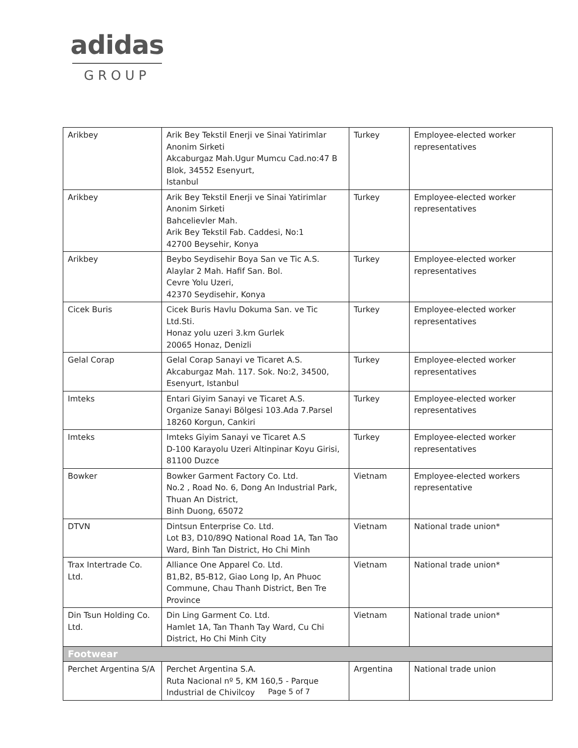adidas
GROUP
| Arikbey | Arik Bey Tekstil Enerji ve Sinai Yatirimlar Anonim Sirketi Akcaburgaz Mah.Ugur Mumcu Cad.no:47 B Blok, 34552 Esenyurt, Istanbul | Turkey | Employee-elected worker representatives |
| Arikbey | Arik Bey Tekstil Enerji ve Sinai Yatirimlar Anonim Sirketi Bahcelievler Mah. Arik Bey Tekstil Fab. Caddesi, No:1 42700 Beysehir, Konya | Turkey | Employee-elected worker representatives |
| Arikbey | Beybo Seydisehir Boya San ve Tic A.S. Alaylar 2 Mah. Hafif San. Bol. Cevre Yolu Uzeri, 42370 Seydisehir, Konya | Turkey | Employee-elected worker representatives |
| Cicek Buris | Cicek Buris Havlu Dokuma San. ve Tic Ltd.Sti. Honaz yolu uzeri 3.km Gurlek 20065 Honaz, Denizli | Turkey | Employee-elected worker representatives |
| Gelal Corap | Gelal Corap Sanayi ve Ticaret A.S. Akcaburgaz Mah. 117. Sok. No:2, 34500, Esenyurt, Istanbul | Turkey | Employee-elected worker representatives |
| Imteks | Entari Giyim Sanayi ve Ticaret A.S. Organize Sanayi Bölgesi 103.Ada 7.Parsel 18260 Korgun, Cankiri | Turkey | Employee-elected worker representatives |
| Imteks | Imteks Giyim Sanayi ve Ticaret A.S D-100 Karayolu Uzeri Altinpinar Koyu Girisi, 81100 Duzce | Turkey | Employee-elected worker representatives |
| Bowker | Bowker Garment Factory Co. Ltd. No.2 , Road No. 6, Dong An Industrial Park, Thuan An District, Binh Duong, 65072 | Vietnam | Employee-elected workers representative |
| DTVN | Dintsun Enterprise Co. Ltd. Lot B3, D10/89Q National Road 1A, Tan Tao Ward, Binh Tan District, Ho Chi Minh | Vietnam | National trade union* |
| Trax Intertrade Co. Ltd. | Alliance One Apparel Co. Ltd. B1,B2, B5-B12, Giao Long Ip, An Phuoc Commune, Chau Thanh District, Ben Tre Province | Vietnam | National trade union* |
| Din Tsun Holding Co. Ltd. | Din Ling Garment Co. Ltd. Hamlet 1A, Tan Thanh Tay Ward, Cu Chi District, Ho Chi Minh City | Vietnam | National trade union* |
| Footwear | | | |
| Perchet Argentina S/A | Perchet Argentina S.A. Ruta Nacional nº 5, KM 160,5 - Parque Industrial de Chivilcoy | Argentina | National trade union |
Page 5 of 7